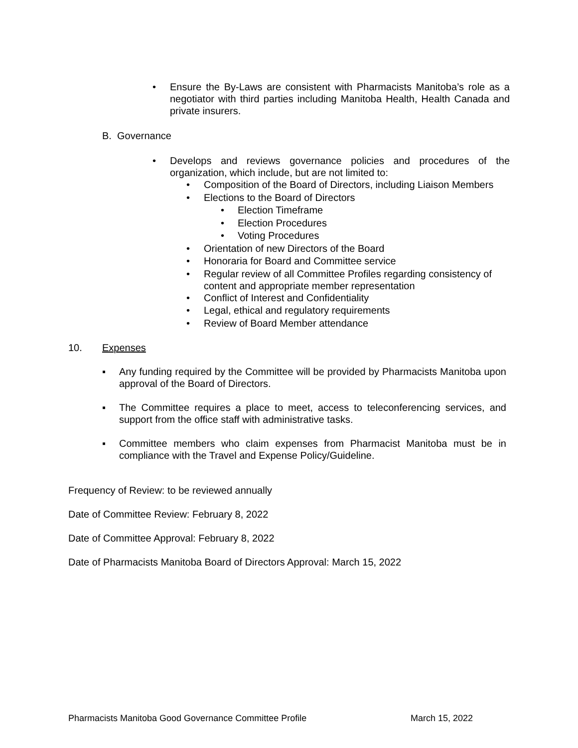• Ensure the By-Laws are consistent with Pharmacists Manitoba’s role as a negotiator with third parties including Manitoba Health, Health Canada and private insurers.
B. Governance
• Develops and reviews governance policies and procedures of the organization, which include, but are not limited to:
• Composition of the Board of Directors, including Liaison Members
• Elections to the Board of Directors
• Election Timeframe
• Election Procedures
• Voting Procedures
• Orientation of new Directors of the Board
• Honoraria for Board and Committee service
• Regular review of all Committee Profiles regarding consistency of content and appropriate member representation
• Conflict of Interest and Confidentiality
• Legal, ethical and regulatory requirements
• Review of Board Member attendance
10. Expenses
▪ Any funding required by the Committee will be provided by Pharmacists Manitoba upon approval of the Board of Directors.
▪ The Committee requires a place to meet, access to teleconferencing services, and support from the office staff with administrative tasks.
▪ Committee members who claim expenses from Pharmacist Manitoba must be in compliance with the Travel and Expense Policy/Guideline.
Frequency of Review: to be reviewed annually
Date of Committee Review: February 8, 2022
Date of Committee Approval: February 8, 2022
Date of Pharmacists Manitoba Board of Directors Approval: March 15, 2022
Pharmacists Manitoba Good Governance Committee Profile March 15, 2022